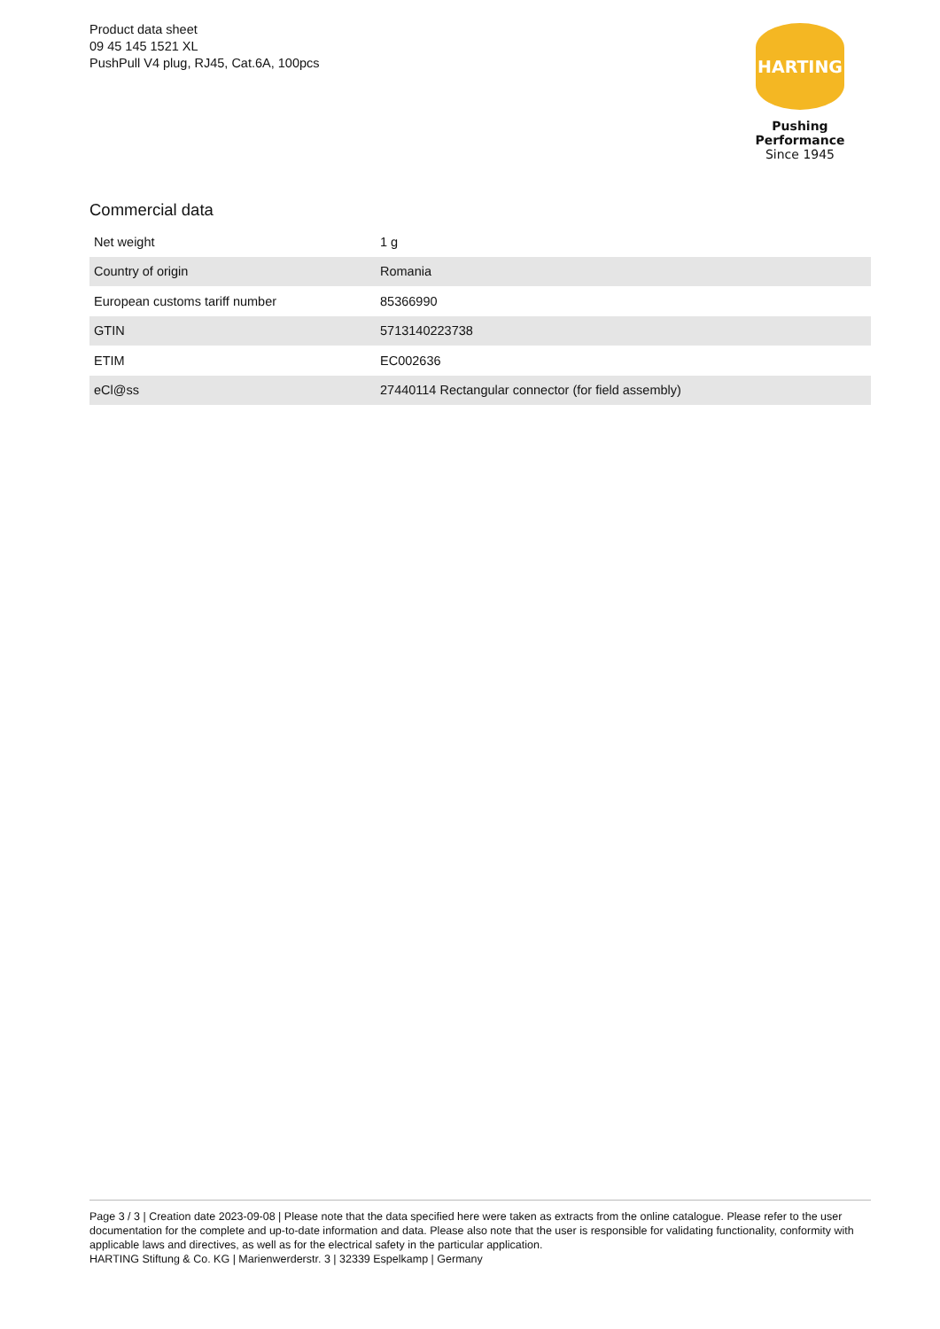Product data sheet
09 45 145 1521 XL
PushPull V4 plug, RJ45, Cat.6A, 100pcs
HARTING
Pushing Performance
Since 1945
Commercial data
| Net weight | 1 g |
| Country of origin | Romania |
| European customs tariff number | 85366990 |
| GTIN | 5713140223738 |
| ETIM | EC002636 |
| eCl@ss | 27440114 Rectangular connector (for field assembly) |
Page 3 / 3 | Creation date 2023-09-08 | Please note that the data specified here were taken as extracts from the online catalogue. Please refer to the user documentation for the complete and up-to-date information and data. Please also note that the user is responsible for validating functionality, conformity with applicable laws and directives, as well as for the electrical safety in the particular application.
HARTING Stiftung & Co. KG | Marienwerderstr. 3 | 32339 Espelkamp | Germany